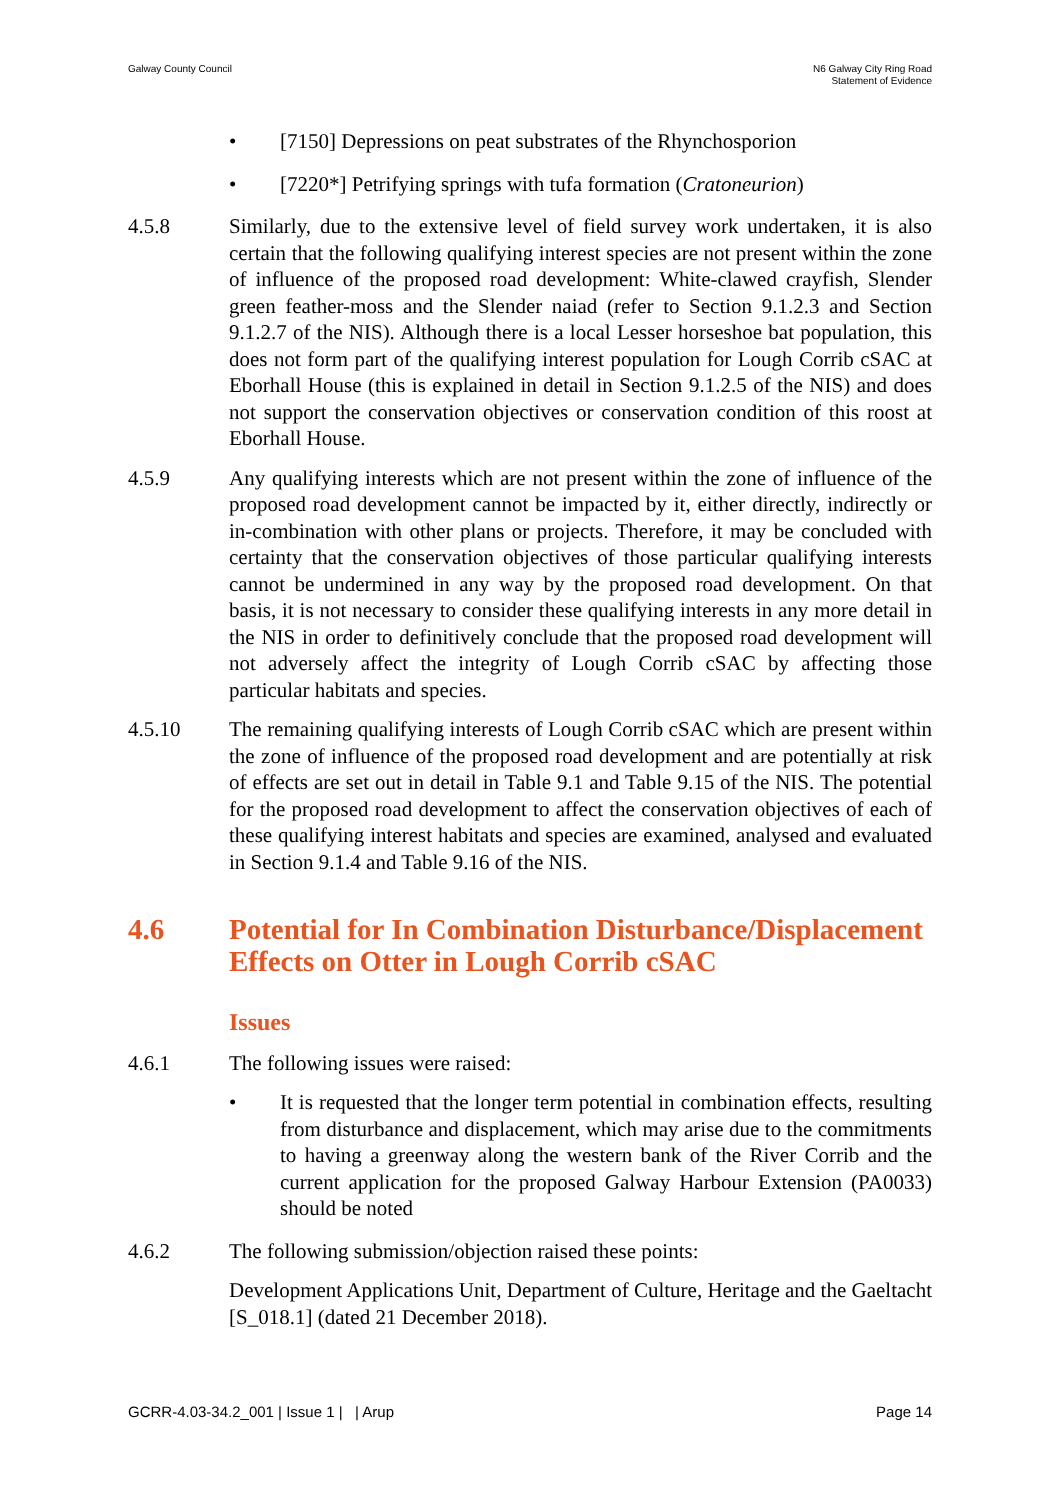Galway County Council N6 Galway City Ring Road
Statement of Evidence
• [7150] Depressions on peat substrates of the Rhynchosporion
• [7220*] Petrifying springs with tufa formation (Cratoneurion)
4.5.8 Similarly, due to the extensive level of field survey work undertaken, it is also certain that the following qualifying interest species are not present within the zone of influence of the proposed road development: White-clawed crayfish, Slender green feather-moss and the Slender naiad (refer to Section 9.1.2.3 and Section 9.1.2.7 of the NIS). Although there is a local Lesser horseshoe bat population, this does not form part of the qualifying interest population for Lough Corrib cSAC at Eborhall House (this is explained in detail in Section 9.1.2.5 of the NIS) and does not support the conservation objectives or conservation condition of this roost at Eborhall House.
4.5.9 Any qualifying interests which are not present within the zone of influence of the proposed road development cannot be impacted by it, either directly, indirectly or in-combination with other plans or projects. Therefore, it may be concluded with certainty that the conservation objectives of those particular qualifying interests cannot be undermined in any way by the proposed road development. On that basis, it is not necessary to consider these qualifying interests in any more detail in the NIS in order to definitively conclude that the proposed road development will not adversely affect the integrity of Lough Corrib cSAC by affecting those particular habitats and species.
4.5.10 The remaining qualifying interests of Lough Corrib cSAC which are present within the zone of influence of the proposed road development and are potentially at risk of effects are set out in detail in Table 9.1 and Table 9.15 of the NIS. The potential for the proposed road development to affect the conservation objectives of each of these qualifying interest habitats and species are examined, analysed and evaluated in Section 9.1.4 and Table 9.16 of the NIS.
4.6 Potential for In Combination Disturbance/Displacement Effects on Otter in Lough Corrib cSAC
Issues
4.6.1 The following issues were raised:
• It is requested that the longer term potential in combination effects, resulting from disturbance and displacement, which may arise due to the commitments to having a greenway along the western bank of the River Corrib and the current application for the proposed Galway Harbour Extension (PA0033) should be noted
4.6.2 The following submission/objection raised these points:
Development Applications Unit, Department of Culture, Heritage and the Gaeltacht [S_018.1] (dated 21 December 2018).
GCRR-4.03-34.2_001 | Issue 1 | | Arup
Page 14